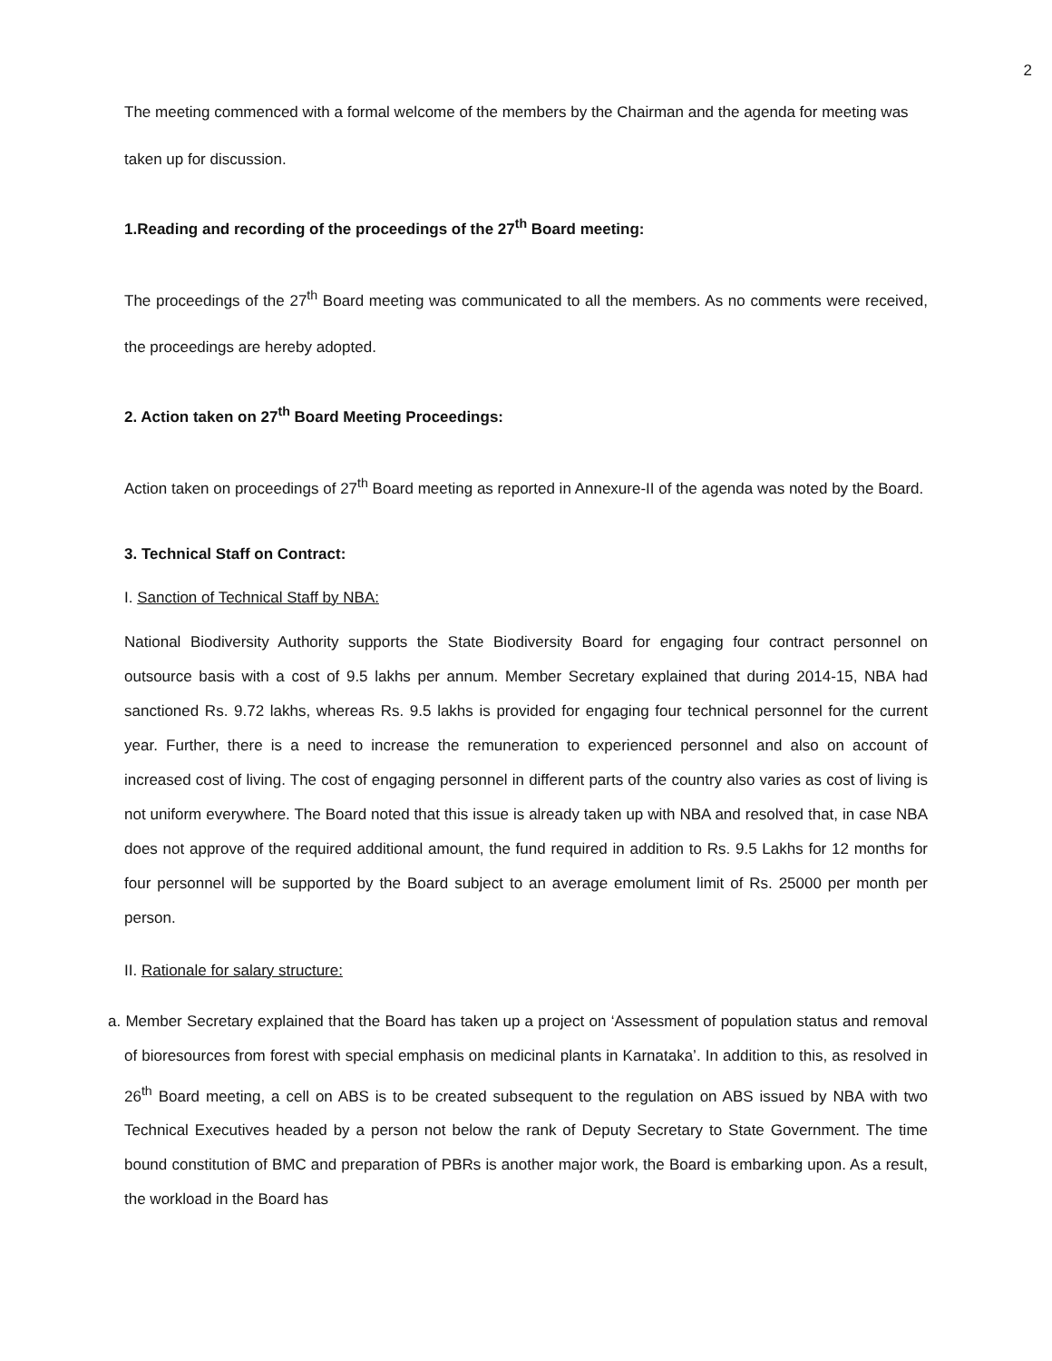2
The meeting commenced with a formal welcome of the members by the Chairman and the agenda for meeting was taken up for discussion.
1.Reading and recording of the proceedings of the 27<sup>th</sup> Board meeting:
The proceedings of the 27<sup>th</sup> Board meeting was communicated to all the members. As no comments were received, the proceedings are hereby adopted.
2. Action taken on 27<sup>th</sup> Board Meeting Proceedings:
Action taken on proceedings of 27<sup>th</sup> Board meeting as reported in Annexure-II of the agenda was noted by the Board.
3. Technical Staff on Contract:
I. Sanction of Technical Staff by NBA:
National Biodiversity Authority supports the State Biodiversity Board for engaging four contract personnel on outsource basis with a cost of 9.5 lakhs per annum. Member Secretary explained that during 2014-15, NBA had sanctioned Rs. 9.72 lakhs, whereas Rs. 9.5 lakhs is provided for engaging four technical personnel for the current year. Further, there is a need to increase the remuneration to experienced personnel and also on account of increased cost of living. The cost of engaging personnel in different parts of the country also varies as cost of living is not uniform everywhere. The Board noted that this issue is already taken up with NBA and resolved that, in case NBA does not approve of the required additional amount, the fund required in addition to Rs. 9.5 Lakhs for 12 months for four personnel will be supported by the Board subject to an average emolument limit of Rs. 25000 per month per person.
II. Rationale for salary structure:
a. Member Secretary explained that the Board has taken up a project on ‘Assessment of population status and removal of bioresources from forest with special emphasis on medicinal plants in Karnataka’. In addition to this, as resolved in 26<sup>th</sup> Board meeting, a cell on ABS is to be created subsequent to the regulation on ABS issued by NBA with two Technical Executives headed by a person not below the rank of Deputy Secretary to State Government. The time bound constitution of BMC and preparation of PBRs is another major work, the Board is embarking upon. As a result, the workload in the Board has